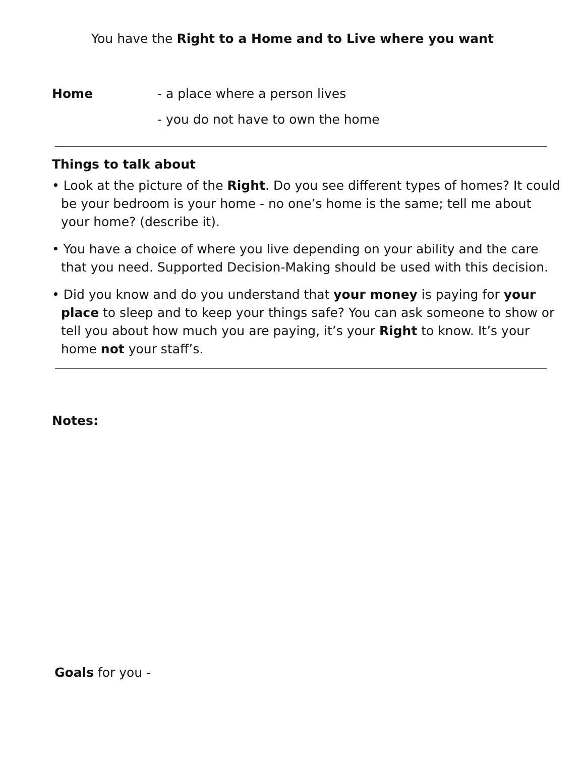You have the Right to a Home and to Live where you want
Home - a place where a person lives
- you do not have to own the home
Things to talk about
• Look at the picture of the Right. Do you see different types of homes? It could be your bedroom is your home - no one’s home is the same; tell me about your home? (describe it).
• You have a choice of where you live depending on your ability and the care that you need. Supported Decision-Making should be used with this decision.
• Did you know and do you understand that your money is paying for your place to sleep and to keep your things safe? You can ask someone to show or tell you about how much you are paying, it’s your Right to know. It’s your home not your staff’s.
Notes:
Goals for you -